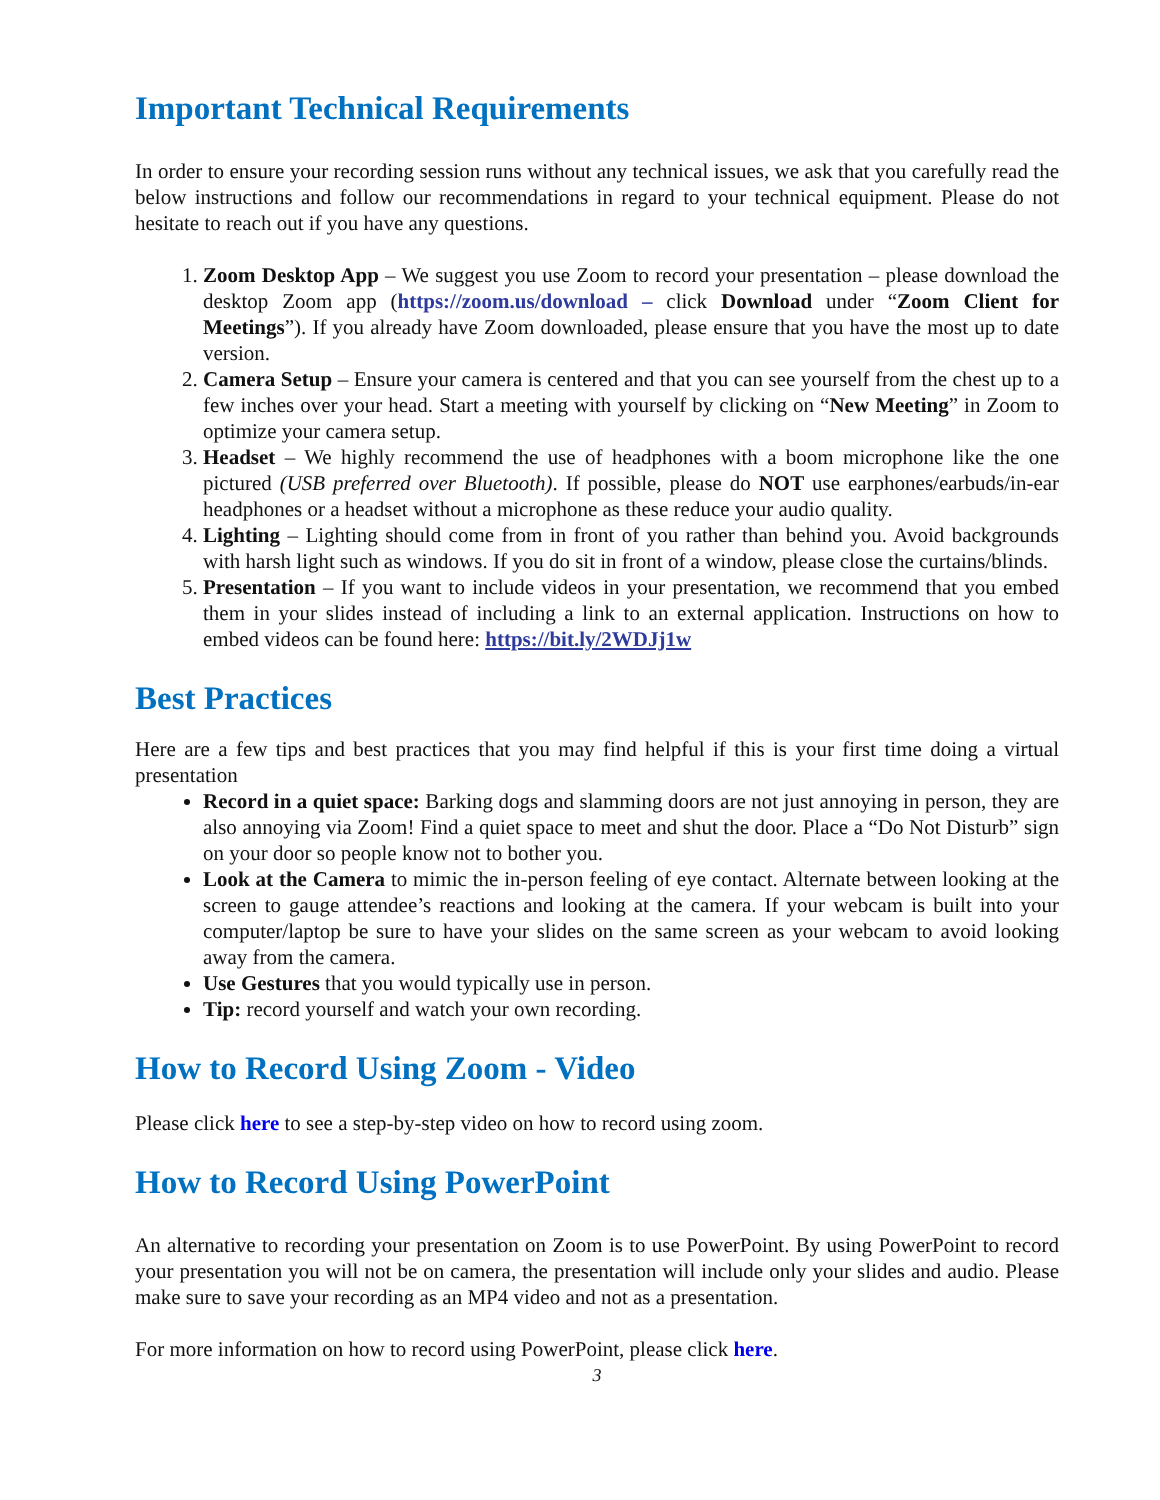Important Technical Requirements
In order to ensure your recording session runs without any technical issues, we ask that you carefully read the below instructions and follow our recommendations in regard to your technical equipment. Please do not hesitate to reach out if you have any questions.
1. Zoom Desktop App – We suggest you use Zoom to record your presentation – please download the desktop Zoom app (https://zoom.us/download – click Download under “Zoom Client for Meetings”). If you already have Zoom downloaded, please ensure that you have the most up to date version.
2. Camera Setup – Ensure your camera is centered and that you can see yourself from the chest up to a few inches over your head. Start a meeting with yourself by clicking on “New Meeting” in Zoom to optimize your camera setup.
3. Headset – We highly recommend the use of headphones with a boom microphone like the one pictured (USB preferred over Bluetooth). If possible, please do NOT use earphones/earbuds/in-ear headphones or a headset without a microphone as these reduce your audio quality.
4. Lighting – Lighting should come from in front of you rather than behind you. Avoid backgrounds with harsh light such as windows. If you do sit in front of a window, please close the curtains/blinds.
5. Presentation – If you want to include videos in your presentation, we recommend that you embed them in your slides instead of including a link to an external application. Instructions on how to embed videos can be found here: https://bit.ly/2WDJj1w
Best Practices
Here are a few tips and best practices that you may find helpful if this is your first time doing a virtual presentation
Record in a quiet space: Barking dogs and slamming doors are not just annoying in person, they are also annoying via Zoom! Find a quiet space to meet and shut the door. Place a “Do Not Disturb” sign on your door so people know not to bother you.
Look at the Camera to mimic the in-person feeling of eye contact. Alternate between looking at the screen to gauge attendee’s reactions and looking at the camera. If your webcam is built into your computer/laptop be sure to have your slides on the same screen as your webcam to avoid looking away from the camera.
Use Gestures that you would typically use in person.
Tip: record yourself and watch your own recording.
How to Record Using Zoom - Video
Please click here to see a step-by-step video on how to record using zoom.
How to Record Using PowerPoint
An alternative to recording your presentation on Zoom is to use PowerPoint. By using PowerPoint to record your presentation you will not be on camera, the presentation will include only your slides and audio. Please make sure to save your recording as an MP4 video and not as a presentation.
For more information on how to record using PowerPoint, please click here.
3